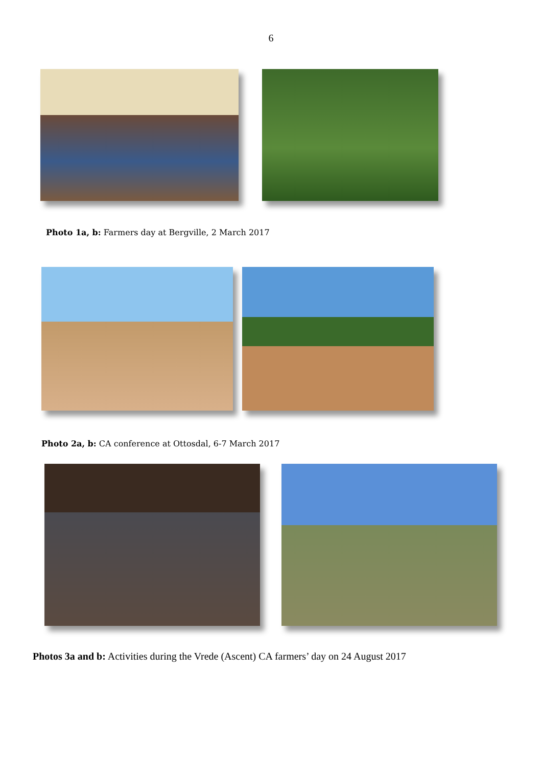6
Photo 1a, b: Farmers day at Bergville, 2 March 2017
Photo 2a, b: CA conference at Ottosdal, 6-7 March 2017
Photos 3a and b: Activities during the Vrede (Ascent) CA farmers’ day on 24 August 2017